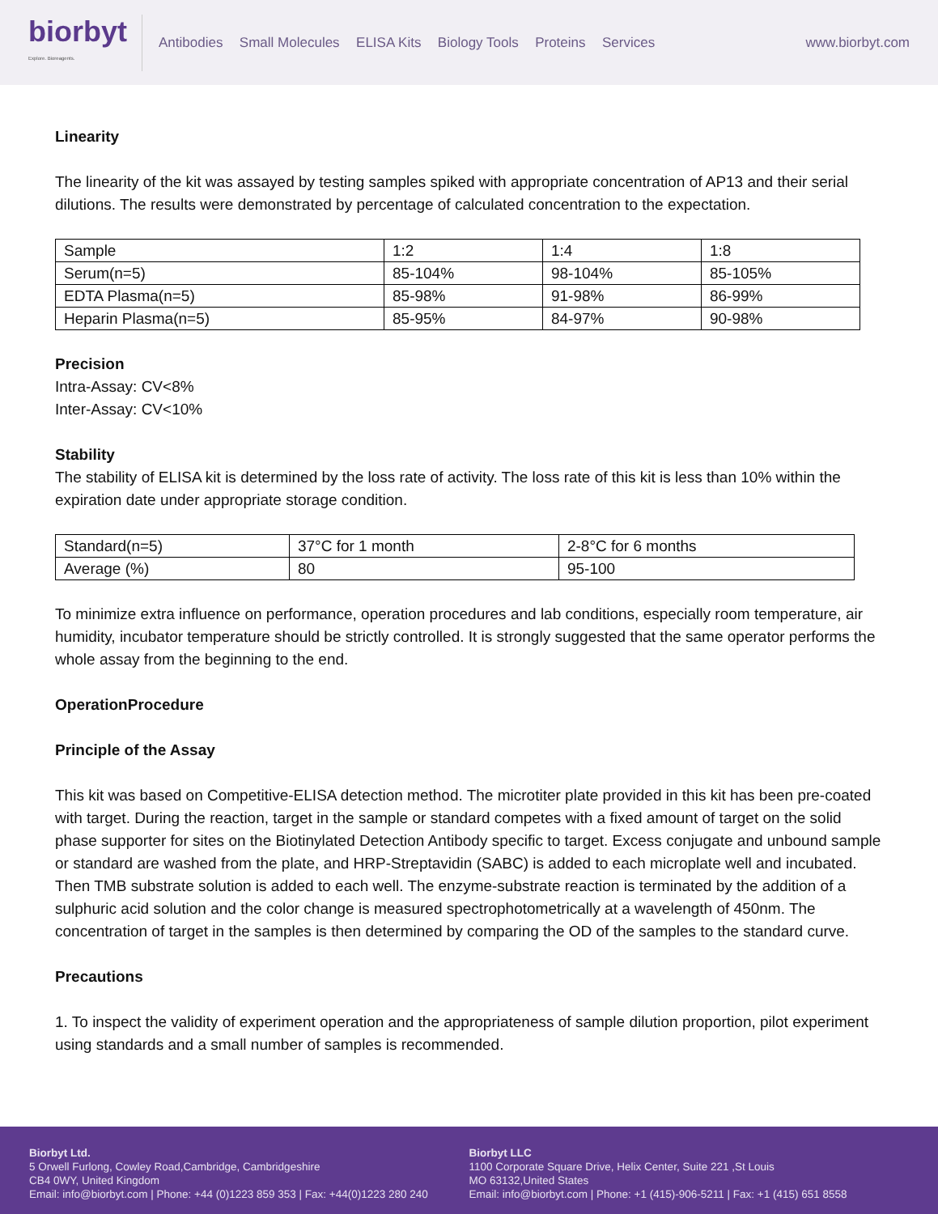biorbyt
Explore. Bioreagents.
Antibodies Small Molecules ELISA Kits Biology Tools Proteins Services
www.biorbyt.com
Linearity
The linearity of the kit was assayed by testing samples spiked with appropriate concentration of AP13 and their serial dilutions. The results were demonstrated by percentage of calculated concentration to the expectation.
| Sample | 1:2 | 1:4 | 1:8 |
| Serum(n=5) | 85-104% | 98-104% | 85-105% |
| EDTA Plasma(n=5) | 85-98% | 91-98% | 86-99% |
| Heparin Plasma(n=5) | 85-95% | 84-97% | 90-98% |
Precision
Intra-Assay: CV<8%
Inter-Assay: CV<10%
Stability
The stability of ELISA kit is determined by the loss rate of activity. The loss rate of this kit is less than 10% within the expiration date under appropriate storage condition.
| Standard(n=5) | 37°C for 1 month | 2-8°C for 6 months |
| Average (%) | 80 | 95-100 |
To minimize extra influence on performance, operation procedures and lab conditions, especially room temperature, air humidity, incubator temperature should be strictly controlled. It is strongly suggested that the same operator performs the whole assay from the beginning to the end.
OperationProcedure
Principle of the Assay
This kit was based on Competitive-ELISA detection method. The microtiter plate provided in this kit has been pre-coated with target. During the reaction, target in the sample or standard competes with a fixed amount of target on the solid phase supporter for sites on the Biotinylated Detection Antibody specific to target. Excess conjugate and unbound sample or standard are washed from the plate, and HRP-Streptavidin (SABC) is added to each microplate well and incubated. Then TMB substrate solution is added to each well. The enzyme-substrate reaction is terminated by the addition of a sulphuric acid solution and the color change is measured spectrophotometrically at a wavelength of 450nm. The concentration of target in the samples is then determined by comparing the OD of the samples to the standard curve.
Precautions
1. To inspect the validity of experiment operation and the appropriateness of sample dilution proportion, pilot experiment using standards and a small number of samples is recommended.
Biorbyt Ltd.
5 Orwell Furlong, Cowley Road,Cambridge, Cambridgeshire
CB4 0WY, United Kingdom
Email: info@biorbyt.com | Phone: +44 (0)1223 859 353 | Fax: +44(0)1223 280 240
Biorbyt LLC
1100 Corporate Square Drive, Helix Center, Suite 221 ,St Louis
MO 63132,United States
Email: info@biorbyt.com | Phone: +1 (415)-906-5211 | Fax: +1 (415) 651 8558